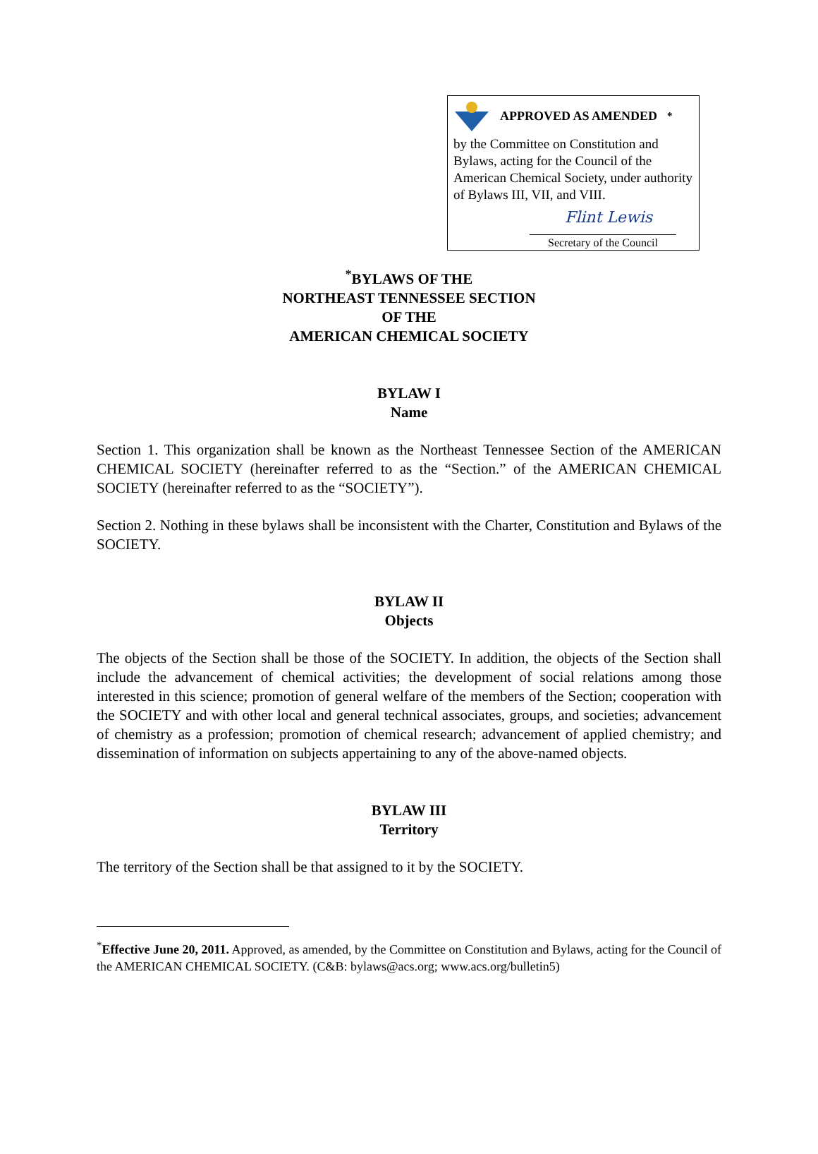APPROVED AS AMENDED<sup>*</sup>
by the Committee on Constitution and Bylaws, acting for the Council of the American Chemical Society, under authority of Bylaws III, VII, and VIII.
Flint Lewis
Secretary of the Council
<sup>*</sup> BYLAWS OF THE
NORTHEAST TENNESSEE SECTION
OF THE
AMERICAN CHEMICAL SOCIETY
BYLAW I
Name
Section 1. This organization shall be known as the Northeast Tennessee Section of the AMERICAN CHEMICAL SOCIETY (hereinafter referred to as the “Section.” of the AMERICAN CHEMICAL SOCIETY (hereinafter referred to as the “SOCIETY”).
Section 2. Nothing in these bylaws shall be inconsistent with the Charter, Constitution and Bylaws of the SOCIETY.
BYLAW II
Objects
The objects of the Section shall be those of the SOCIETY. In addition, the objects of the Section shall include the advancement of chemical activities; the development of social relations among those interested in this science; promotion of general welfare of the members of the Section; cooperation with the SOCIETY and with other local and general technical associates, groups, and societies; advancement of chemistry as a profession; promotion of chemical research; advancement of applied chemistry; and dissemination of information on subjects appertaining to any of the above-named objects.
BYLAW III
Territory
The territory of the Section shall be that assigned to it by the SOCIETY.
<sup>*</sup> Effective June 20, 2011. Approved, as amended, by the Committee on Constitution and Bylaws, acting for the Council of the AMERICAN CHEMICAL SOCIETY. (C&B: bylaws@acs.org; www.acs.org/bulletin5)